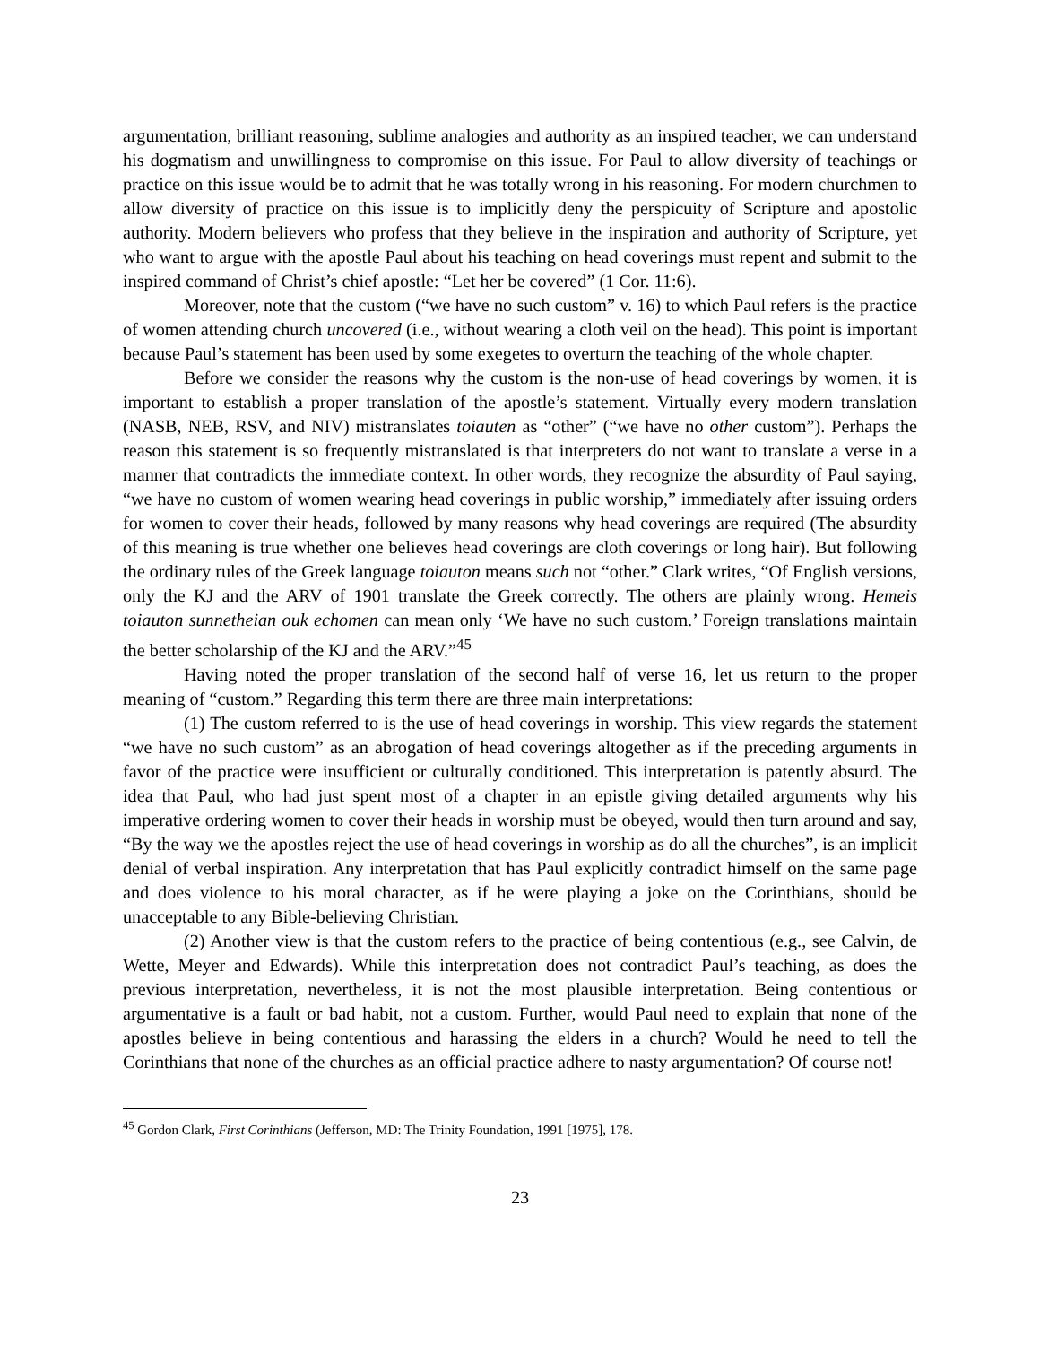argumentation, brilliant reasoning, sublime analogies and authority as an inspired teacher, we can understand his dogmatism and unwillingness to compromise on this issue. For Paul to allow diversity of teachings or practice on this issue would be to admit that he was totally wrong in his reasoning. For modern churchmen to allow diversity of practice on this issue is to implicitly deny the perspicuity of Scripture and apostolic authority. Modern believers who profess that they believe in the inspiration and authority of Scripture, yet who want to argue with the apostle Paul about his teaching on head coverings must repent and submit to the inspired command of Christ’s chief apostle: “Let her be covered” (1 Cor. 11:6).
Moreover, note that the custom (“we have no such custom” v. 16) to which Paul refers is the practice of women attending church uncovered (i.e., without wearing a cloth veil on the head). This point is important because Paul’s statement has been used by some exegetes to overturn the teaching of the whole chapter.
Before we consider the reasons why the custom is the non-use of head coverings by women, it is important to establish a proper translation of the apostle’s statement. Virtually every modern translation (NASB, NEB, RSV, and NIV) mistranslates toiauten as “other” (“we have no other custom”). Perhaps the reason this statement is so frequently mistranslated is that interpreters do not want to translate a verse in a manner that contradicts the immediate context. In other words, they recognize the absurdity of Paul saying, “we have no custom of women wearing head coverings in public worship,” immediately after issuing orders for women to cover their heads, followed by many reasons why head coverings are required (The absurdity of this meaning is true whether one believes head coverings are cloth coverings or long hair). But following the ordinary rules of the Greek language toiauton means such not “other.” Clark writes, “Of English versions, only the KJ and the ARV of 1901 translate the Greek correctly. The others are plainly wrong. Hemeis toiauton sunnetheian ouk echomen can mean only ‘We have no such custom.’ Foreign translations maintain the better scholarship of the KJ and the ARV.”<sup>45</sup>
Having noted the proper translation of the second half of verse 16, let us return to the proper meaning of “custom.” Regarding this term there are three main interpretations:
(1) The custom referred to is the use of head coverings in worship. This view regards the statement “we have no such custom” as an abrogation of head coverings altogether as if the preceding arguments in favor of the practice were insufficient or culturally conditioned. This interpretation is patently absurd. The idea that Paul, who had just spent most of a chapter in an epistle giving detailed arguments why his imperative ordering women to cover their heads in worship must be obeyed, would then turn around and say, “By the way we the apostles reject the use of head coverings in worship as do all the churches”, is an implicit denial of verbal inspiration. Any interpretation that has Paul explicitly contradict himself on the same page and does violence to his moral character, as if he were playing a joke on the Corinthians, should be unacceptable to any Bible-believing Christian.
(2) Another view is that the custom refers to the practice of being contentious (e.g., see Calvin, de Wette, Meyer and Edwards). While this interpretation does not contradict Paul’s teaching, as does the previous interpretation, nevertheless, it is not the most plausible interpretation. Being contentious or argumentative is a fault or bad habit, not a custom. Further, would Paul need to explain that none of the apostles believe in being contentious and harassing the elders in a church? Would he need to tell the Corinthians that none of the churches as an official practice adhere to nasty argumentation? Of course not!
<sup>45</sup> Gordon Clark, First Corinthians (Jefferson, MD: The Trinity Foundation, 1991 [1975], 178.
23